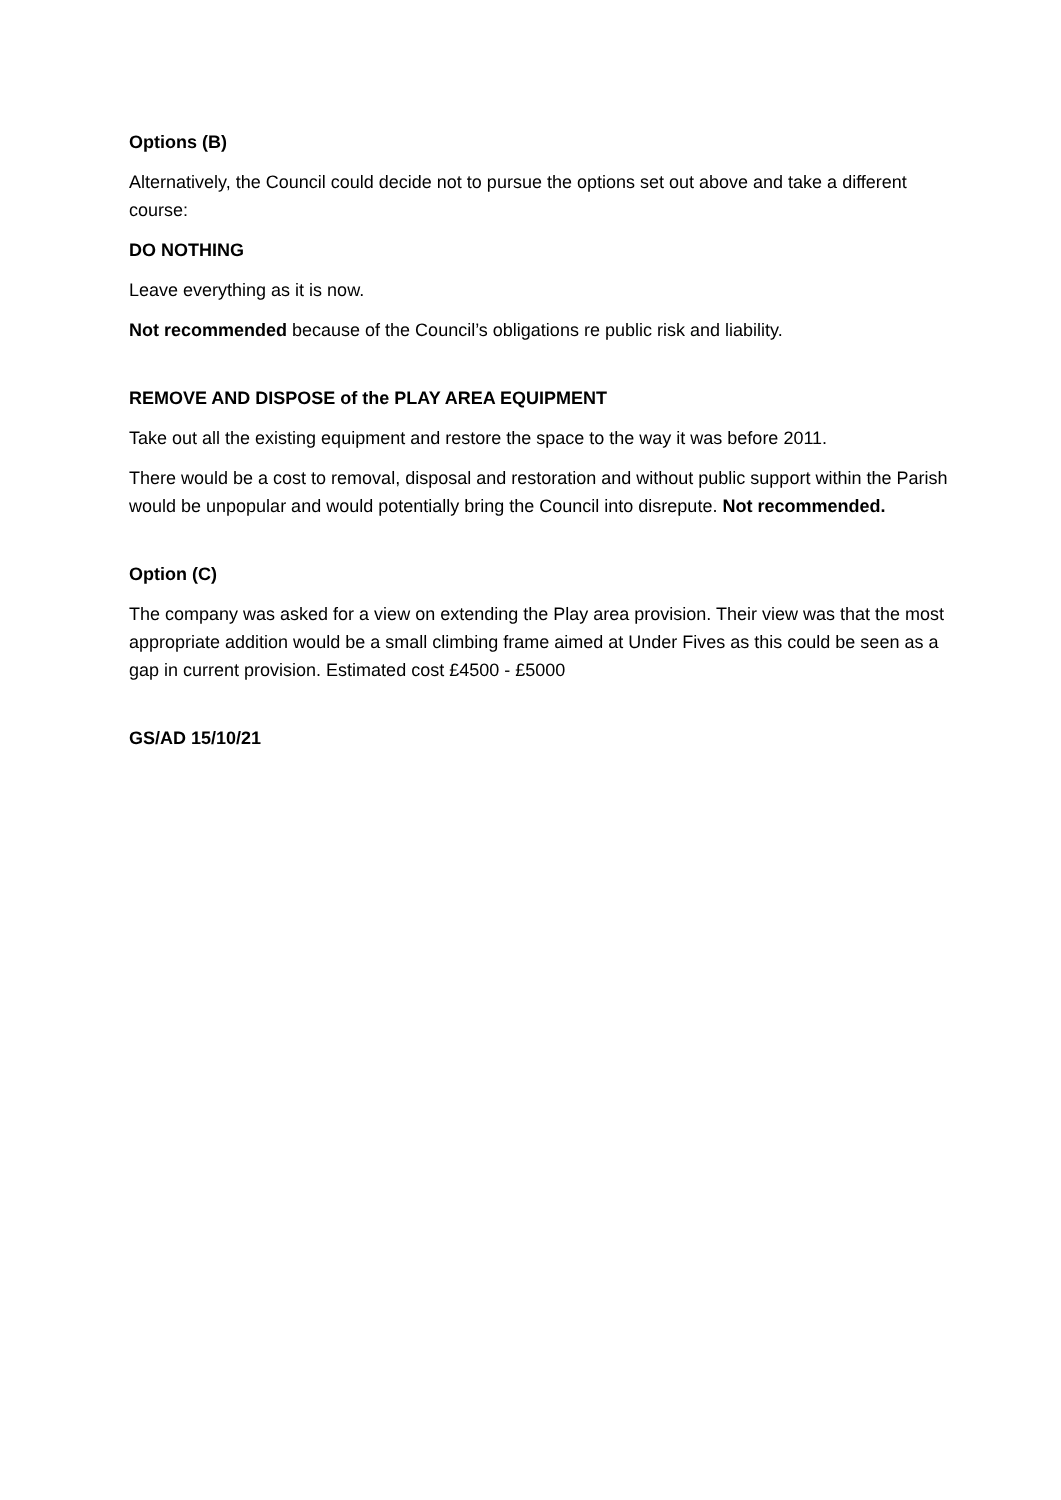Options (B)
Alternatively, the Council could decide not to pursue the options set out above and take a different course:
DO NOTHING
Leave everything as it is now.
Not recommended because of the Council’s obligations re public risk and liability.
REMOVE AND DISPOSE of the PLAY AREA EQUIPMENT
Take out all the existing equipment and restore the space to the way it was before 2011.
There would be a cost to removal, disposal and restoration and without public support within the Parish would be unpopular and would potentially bring the Council into disrepute. Not recommended.
Option (C)
The company was asked for a view on extending the Play area provision. Their view was that the most appropriate addition would be a small climbing frame aimed at Under Fives as this could be seen as a gap in current provision. Estimated cost £4500 - £5000
GS/AD 15/10/21